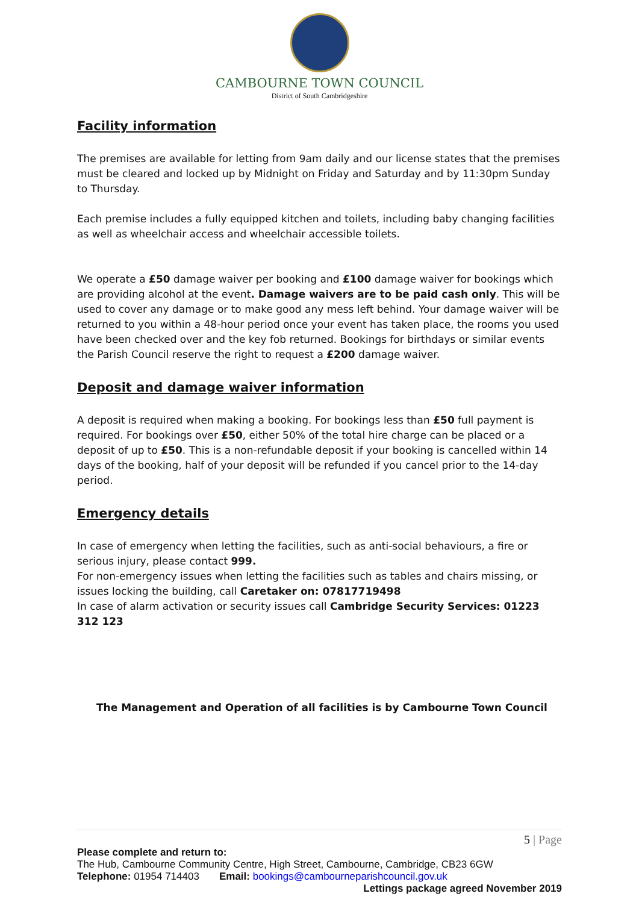CAMBOURNE TOWN COUNCIL
District of South Cambridgeshire
Facility information
The premises are available for letting from 9am daily and our license states that the premises must be cleared and locked up by Midnight on Friday and Saturday and by 11:30pm Sunday to Thursday.
Each premise includes a fully equipped kitchen and toilets, including baby changing facilities as well as wheelchair access and wheelchair accessible toilets.
We operate a £50 damage waiver per booking and £100 damage waiver for bookings which are providing alcohol at the event. Damage waivers are to be paid cash only. This will be used to cover any damage or to make good any mess left behind. Your damage waiver will be returned to you within a 48-hour period once your event has taken place, the rooms you used have been checked over and the key fob returned. Bookings for birthdays or similar events the Parish Council reserve the right to request a £200 damage waiver.
Deposit and damage waiver information
A deposit is required when making a booking. For bookings less than £50 full payment is required. For bookings over £50, either 50% of the total hire charge can be placed or a deposit of up to £50. This is a non-refundable deposit if your booking is cancelled within 14 days of the booking, half of your deposit will be refunded if you cancel prior to the 14-day period.
Emergency details
In case of emergency when letting the facilities, such as anti-social behaviours, a fire or serious injury, please contact 999.
For non-emergency issues when letting the facilities such as tables and chairs missing, or issues locking the building, call Caretaker on: 07817719498
In case of alarm activation or security issues call Cambridge Security Services: 01223 312 123
The Management and Operation of all facilities is by Cambourne Town Council
5 | Page
Please complete and return to:
The Hub, Cambourne Community Centre, High Street, Cambourne, Cambridge, CB23 6GW
Telephone: 01954 714403 Email: bookings@cambourneparishcouncil.gov.uk
Lettings package agreed November 2019